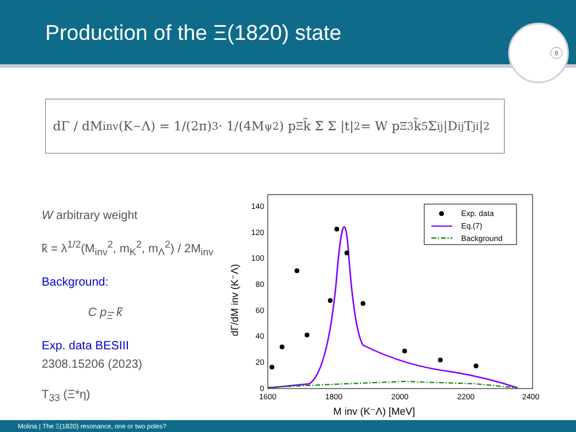Production of the Ξ(1820) state
9
dΓ / dM<sub>inv</sub>(K<sup>−</sup>Λ) = 1/(2π)<sup>3</sup> · 1/(4M<sub>ψ</sub><sup>2</sup>) p<sub>Ξ̄</sub> k̃ Σ̄ Σ |t|<sup>2</sup> = W p<sub>Ξ̄</sub><sup>3</sup> k̃<sup>5</sup> Σ<sub>ij</sub> |D<sub>ij</sub> T<sub>ji</sub>|<sup>2</sup>
W arbitrary weight
k̃ = λ<sup>1/2</sup>(M<sub>inv</sub><sup>2</sup>, m<sub>K</sub><sup>2</sup>, m<sub>Λ</sub><sup>2</sup>) / 2M<sub>inv</sub>
Background:
C p<sub>Ξ̄</sub> k̃
Exp. data BESIII
2308.15206 (2023)
T<sub>33</sub> (Ξ*η)
dΓ/dM inv (K⁻Λ)
140
120
100
80
60
40
20
0
1600
1800
2000
2200
2400
M inv (K⁻Λ) [MeV]
Exp. data
Eq.(7)
Background
Molina | The Ξ(1820) resonance, one or two poles?